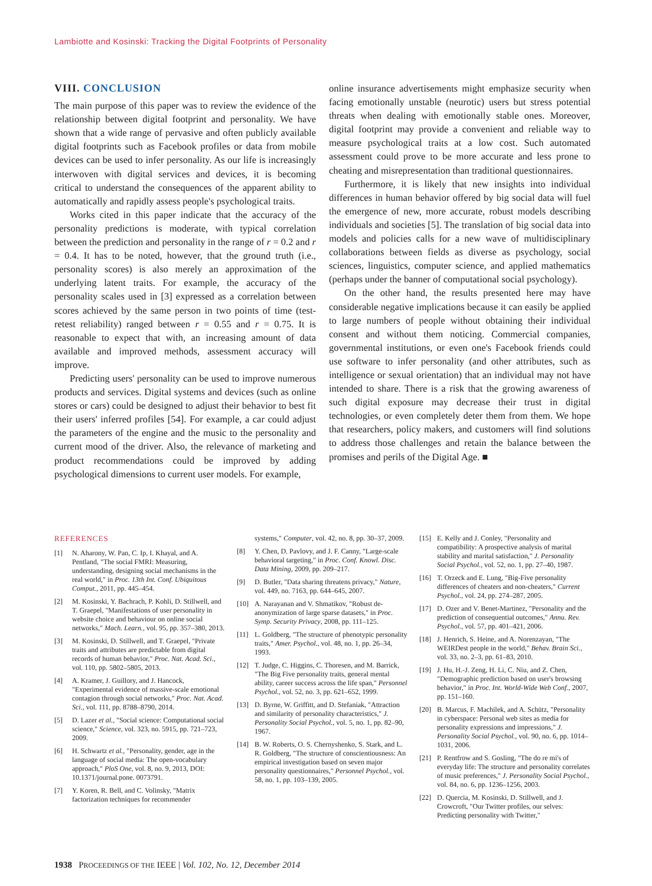Lambiotte and Kosinski: Tracking the Digital Footprints of Personality
VIII. CONCLUSION
The main purpose of this paper was to review the evidence of the relationship between digital footprint and personality. We have shown that a wide range of pervasive and often publicly available digital footprints such as Facebook profiles or data from mobile devices can be used to infer personality. As our life is increasingly interwoven with digital services and devices, it is becoming critical to understand the consequences of the apparent ability to automatically and rapidly assess people's psychological traits.
Works cited in this paper indicate that the accuracy of the personality predictions is moderate, with typical correlation between the prediction and personality in the range of r = 0.2 and r = 0.4. It has to be noted, however, that the ground truth (i.e., personality scores) is also merely an approximation of the underlying latent traits. For example, the accuracy of the personality scales used in [3] expressed as a correlation between scores achieved by the same person in two points of time (test-retest reliability) ranged between r = 0.55 and r = 0.75. It is reasonable to expect that with, an increasing amount of data available and improved methods, assessment accuracy will improve.
Predicting users' personality can be used to improve numerous products and services. Digital systems and devices (such as online stores or cars) could be designed to adjust their behavior to best fit their users' inferred profiles [54]. For example, a car could adjust the parameters of the engine and the music to the personality and current mood of the driver. Also, the relevance of marketing and product recommendations could be improved by adding psychological dimensions to current user models. For example,
online insurance advertisements might emphasize security when facing emotionally unstable (neurotic) users but stress potential threats when dealing with emotionally stable ones. Moreover, digital footprint may provide a convenient and reliable way to measure psychological traits at a low cost. Such automated assessment could prove to be more accurate and less prone to cheating and misrepresentation than traditional questionnaires.
Furthermore, it is likely that new insights into individual differences in human behavior offered by big social data will fuel the emergence of new, more accurate, robust models describing individuals and societies [5]. The translation of big social data into models and policies calls for a new wave of multidisciplinary collaborations between fields as diverse as psychology, social sciences, linguistics, computer science, and applied mathematics (perhaps under the banner of computational social psychology).
On the other hand, the results presented here may have considerable negative implications because it can easily be applied to large numbers of people without obtaining their individual consent and without them noticing. Commercial companies, governmental institutions, or even one's Facebook friends could use software to infer personality (and other attributes, such as intelligence or sexual orientation) that an individual may not have intended to share. There is a risk that the growing awareness of such digital exposure may decrease their trust in digital technologies, or even completely deter them from them. We hope that researchers, policy makers, and customers will find solutions to address those challenges and retain the balance between the promises and perils of the Digital Age. ■
REFERENCES
[1] N. Aharony, W. Pan, C. Ip, I. Khayal, and A. Pentland, "The social FMRI: Measuring, understanding, designing social mechanisms in the real world," in Proc. 13th Int. Conf. Ubiquitous Comput., 2011, pp. 445–454.
[2] M. Kosinski, Y. Bachrach, P. Kohli, D. Stillwell, and T. Graepel, "Manifestations of user personality in website choice and behaviour on online social networks," Mach. Learn., vol. 95, pp. 357–380, 2013.
[3] M. Kosinski, D. Stillwell, and T. Graepel, "Private traits and attributes are predictable from digital records of human behavior," Proc. Nat. Acad. Sci., vol. 110, pp. 5802–5805, 2013.
[4] A. Kramer, J. Guillory, and J. Hancock, "Experimental evidence of massive-scale emotional contagion through social networks," Proc. Nat. Acad. Sci., vol. 111, pp. 8788–8790, 2014.
[5] D. Lazer et al., "Social science: Computational social science," Science, vol. 323, no. 5915, pp. 721–723, 2009.
[6] H. Schwartz et al., "Personality, gender, age in the language of social media: The open-vocabulary approach," PloS One, vol. 8, no. 9, 2013, DOI: 10.1371/journal.pone. 0073791.
[7] Y. Koren, R. Bell, and C. Volinsky, "Matrix factorization techniques for recommender
systems," Computer, vol. 42, no. 8, pp. 30–37, 2009.
[8] Y. Chen, D. Pavlovy, and J. F. Canny, "Large-scale behavioral targeting," in Proc. Conf. Knowl. Disc. Data Mining, 2009, pp. 209–217.
[9] D. Butler, "Data sharing threatens privacy," Nature, vol. 449, no. 7163, pp. 644–645, 2007.
[10] A. Narayanan and V. Shmatikov, "Robust de-anonymization of large sparse datasets," in Proc. Symp. Security Privacy, 2008, pp. 111–125.
[11] L. Goldberg, "The structure of phenotypic personality traits," Amer. Psychol., vol. 48, no. 1, pp. 26–34, 1993.
[12] T. Judge, C. Higgins, C. Thoresen, and M. Barrick, "The Big Five personality traits, general mental ability, career success across the life span," Personnel Psychol., vol. 52, no. 3, pp. 621–652, 1999.
[13] D. Byrne, W. Griffitt, and D. Stefaniak, "Attraction and similarity of personality characteristics," J. Personality Social Psychol., vol. 5, no. 1, pp. 82–90, 1967.
[14] B. W. Roberts, O. S. Chernyshenko, S. Stark, and L. R. Goldberg, "The structure of conscientiousness: An empirical investigation based on seven major personality questionnaires," Personnel Psychol., vol. 58, no. 1, pp. 103–139, 2005.
[15] E. Kelly and J. Conley, "Personality and compatibility: A prospective analysis of marital stability and marital satisfaction," J. Personality Social Psychol., vol. 52, no. 1, pp. 27–40, 1987.
[16] T. Orzeck and E. Lung, "Big-Five personality differences of cheaters and non-cheaters," Current Psychol., vol. 24, pp. 274–287, 2005.
[17] D. Ozer and V. Benet-Martinez, "Personality and the prediction of consequential outcomes," Annu. Rev. Psychol., vol. 57, pp. 401–421, 2006.
[18] J. Henrich, S. Heine, and A. Norenzayan, "The WEIRDest people in the world," Behav. Brain Sci., vol. 33, no. 2–3, pp. 61–83, 2010.
[19] J. Hu, H.-J. Zeng, H. Li, C. Niu, and Z. Chen, "Demographic prediction based on user's browsing behavior," in Proc. Int. World-Wide Web Conf., 2007, pp. 151–160.
[20] B. Marcus, F. Machilek, and A. Schütz, "Personality in cyberspace: Personal web sites as media for personality expressions and impressions," J. Personality Social Psychol., vol. 90, no. 6, pp. 1014–1031, 2006.
[21] P. Rentfrow and S. Gosling, "The do re mi's of everyday life: The structure and personality correlates of music preferences," J. Personality Social Psychol., vol. 84, no. 6, pp. 1236–1256, 2003.
[22] D. Quercia, M. Kosinski, D. Stillwell, and J. Crowcroft, "Our Twitter profiles, our selves: Predicting personality with Twitter,"
1938 PROCEEDINGS OF THE IEEE | Vol. 102, No. 12, December 2014